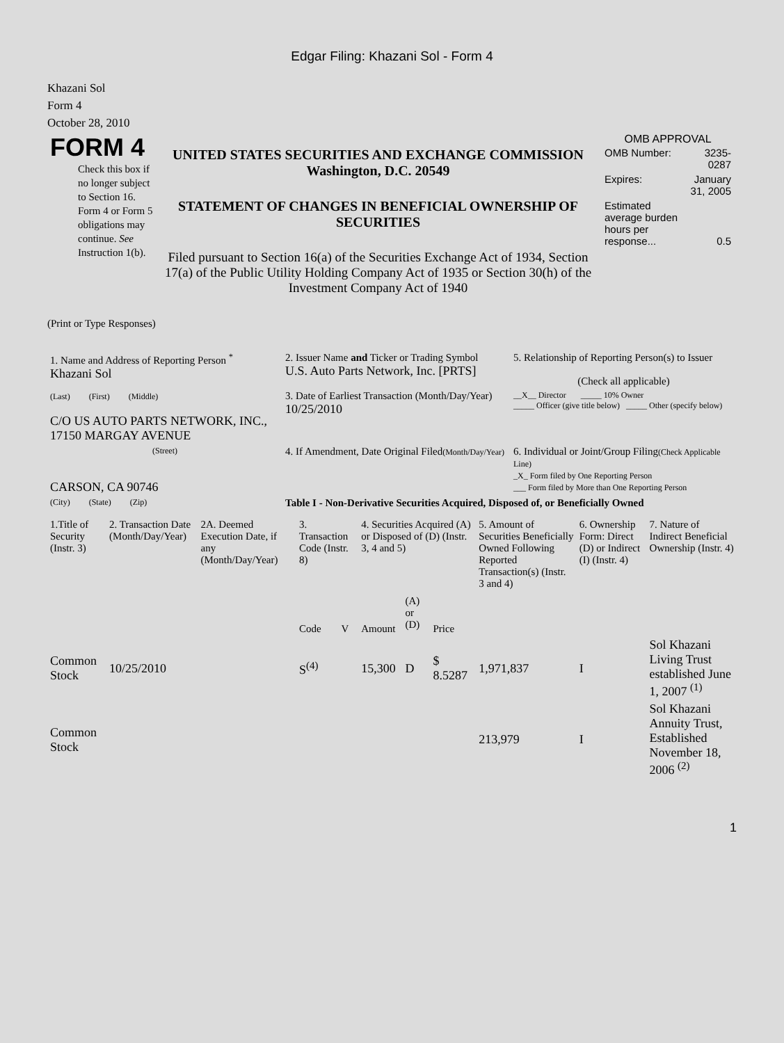Edgar Filing: Khazani Sol - Form 4
Khazani Sol
Form 4
October 28, 2010
| FORM 4 Check this box if no longer subject to Section 16. Form 4 or Form 5 obligations may continue. See Instruction 1(b). | UNITED STATES SECURITIES AND EXCHANGE COMMISSION Washington, D.C. 20549 STATEMENT OF CHANGES IN BENEFICIAL OWNERSHIP OF SECURITIES Filed pursuant to Section 16(a) of the Securities Exchange Act of 1934, Section 17(a) of the Public Utility Holding Company Act of 1935 or Section 30(h) of the Investment Company Act of 1940 | OMB APPROVAL / OMB Number: / 3235-0287 / / Expires: / January 31, 2005 / / Estimated average burden hours per response... / 0.5 / |
(Print or Type Responses)
| 1. Name and Address of Reporting Person <sup>*</sup> Khazani Sol | 2. Issuer Name and Ticker or Trading Symbol U.S. Auto Parts Network, Inc. [PRTS] | 5. Relationship of Reporting Person(s) to Issuer (Check all applicable) |
| (Last) (First) (Middle) C/O US AUTO PARTS NETWORK, INC., 17150 MARGAY AVENUE | 3. Date of Earliest Transaction (Month/Day/Year) 10/25/2010 | __X__ Director _____ 10% Owner _____ Officer (give title below) _____ Other (specify below) |
| (Street) CARSON, CA 90746 | 4. If Amendment, Date Original Filed (Month/Day/Year) | 6. Individual or Joint/Group Filing (Check Applicable Line) _X_ Form filed by One Reporting Person ___ Form filed by More than One Reporting Person |
| (City) (State) (Zip) | Table I - Non-Derivative Securities Acquired, Disposed of, or Beneficially Owned | |
| 1.Title of Security (Instr. 3) | 2. Transaction Date (Month/Day/Year) | 2A. Deemed Execution Date, if any (Month/Day/Year) | 3. Transaction Code (Instr. 8) | | 4. Securities Acquired (A) or Disposed of (D) (Instr. 3, 4 and 5) | | | 5. Amount of Securities Beneficially Owned Following Reported Transaction(s) (Instr. 3 and 4) | 6. Ownership Form: Direct (D) or Indirect (I) (Instr. 4) | 7. Nature of Indirect Beneficial Ownership (Instr. 4) |
| --- | --- | --- | --- | --- | --- | --- | --- | --- | --- | --- |
| | | | Code | V | Amount | (A) or (D) | Price | | | |
| Common Stock | 10/25/2010 | | S<sup>(4)</sup> | | 15,300 | D | $ 8.5287 | 1,971,837 | I | Sol Khazani Living Trust established June 1, 2007 <sup>(1)</sup> |
| Common Stock | | | | | | | | 213,979 | I | Sol Khazani Annuity Trust, Established November 18, 2006 <sup>(2)</sup> |
1